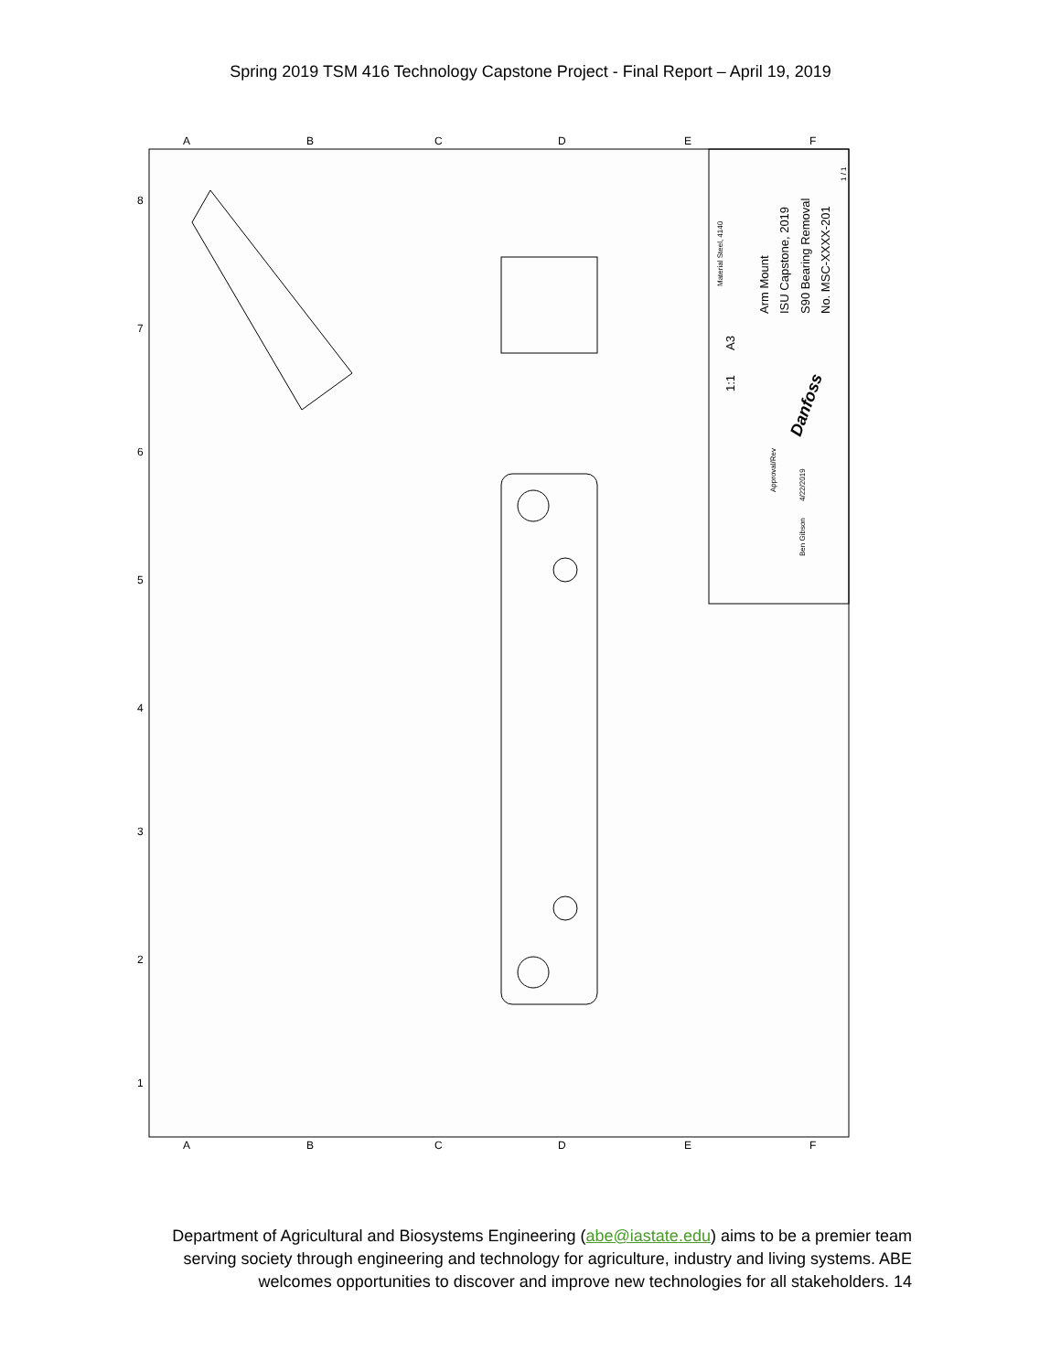Spring 2019 TSM 416 Technology Capstone Project - Final Report – April 19, 2019
A
B
C
D
E
F
A
B
C
D
E
F
8
7
6
5
4
3
2
1
Arm Mount
ISU Capstone, 2019
S90 Bearing Removal
No. MSC-XXXX-201
A3
1:1
Material Steel, 4140
Approval/Rev
Ben Gibson
4/22/2019
1 / 1
Danfoss
Department of Agricultural and Biosystems Engineering (abe@iastate.edu) aims to be a premier team serving society through engineering and technology for agriculture, industry and living systems. ABE welcomes opportunities to discover and improve new technologies for all stakeholders. 14